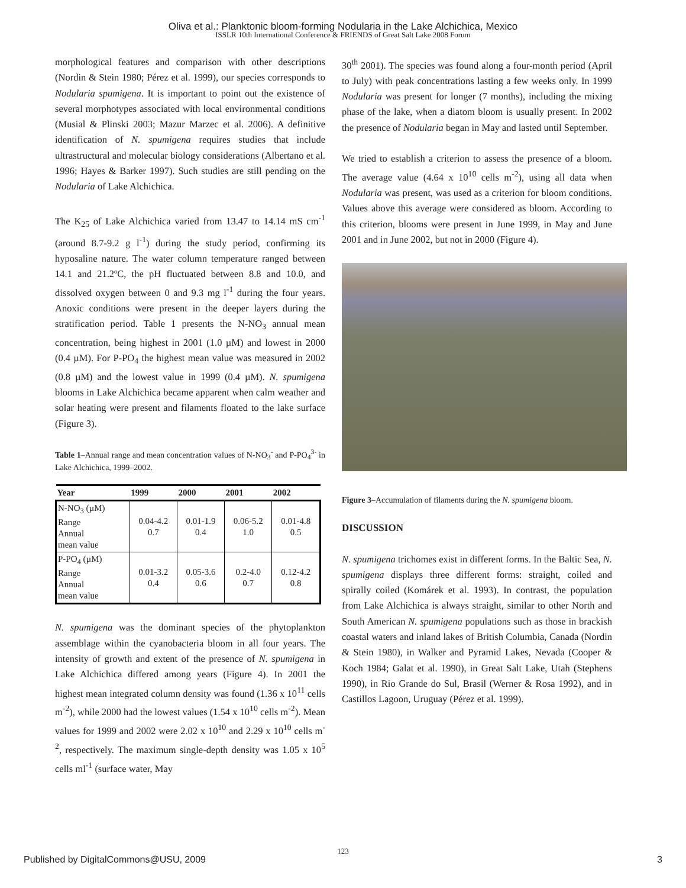Oliva et al.: Planktonic bloom-forming Nodularia in the Lake Alchichica, Mexico
ISSLR 10th International Conference & FRIENDS of Great Salt Lake 2008 Forum
morphological features and comparison with other descriptions (Nordin & Stein 1980; Pérez et al. 1999), our species corresponds to Nodularia spumigena. It is important to point out the existence of several morphotypes associated with local environmental conditions (Musial & Plinski 2003; Mazur Marzec et al. 2006). A definitive identification of N. spumigena requires studies that include ultrastructural and molecular biology considerations (Albertano et al. 1996; Hayes & Barker 1997). Such studies are still pending on the Nodularia of Lake Alchichica.
The K<sub>25</sub> of Lake Alchichica varied from 13.47 to 14.14 mS cm<sup>-1</sup> (around 8.7-9.2 g l<sup>-1</sup>) during the study period, confirming its hyposaline nature. The water column temperature ranged between 14.1 and 21.2ºC, the pH fluctuated between 8.8 and 10.0, and dissolved oxygen between 0 and 9.3 mg l<sup>-1</sup> during the four years. Anoxic conditions were present in the deeper layers during the stratification period. Table 1 presents the N-NO<sub>3</sub> annual mean concentration, being highest in 2001 (1.0 µM) and lowest in 2000 (0.4 µM). For P-PO<sub>4</sub> the highest mean value was measured in 2002 (0.8 µM) and the lowest value in 1999 (0.4 µM). N. spumigena blooms in Lake Alchichica became apparent when calm weather and solar heating were present and filaments floated to the lake surface (Figure 3).
Table 1–Annual range and mean concentration values of N-NO<sub>3</sub><sup>-</sup> and P-PO<sub>4</sub><sup>3-</sup> in Lake Alchichica, 1999–2002.
| Year | 1999 | 2000 | 2001 | 2002 |
| --- | --- | --- | --- | --- |
| N-NO<sub>3</sub> (µM) Range Annual mean value | 0.04-4.2 0.7 | 0.01-1.9 0.4 | 0.06-5.2 1.0 | 0.01-4.8 0.5 |
| P-PO<sub>4</sub> (µM) Range Annual mean value | 0.01-3.2 0.4 | 0.05-3.6 0.6 | 0.2-4.0 0.7 | 0.12-4.2 0.8 |
N. spumigena was the dominant species of the phytoplankton assemblage within the cyanobacteria bloom in all four years. The intensity of growth and extent of the presence of N. spumigena in Lake Alchichica differed among years (Figure 4). In 2001 the highest mean integrated column density was found (1.36 x 10<sup>11</sup> cells m<sup>-2</sup>), while 2000 had the lowest values (1.54 x 10<sup>10</sup> cells m<sup>-2</sup>). Mean values for 1999 and 2002 were 2.02 x 10<sup>10</sup> and 2.29 x 10<sup>10</sup> cells m<sup>-2</sup>, respectively. The maximum single-depth density was 1.05 x 10<sup>5</sup> cells ml<sup>-1</sup> (surface water, May
30<sup>th</sup> 2001). The species was found along a four-month period (April to July) with peak concentrations lasting a few weeks only. In 1999 Nodularia was present for longer (7 months), including the mixing phase of the lake, when a diatom bloom is usually present. In 2002 the presence of Nodularia began in May and lasted until September.
We tried to establish a criterion to assess the presence of a bloom. The average value (4.64 x 10<sup>10</sup> cells m<sup>-2</sup>), using all data when Nodularia was present, was used as a criterion for bloom conditions. Values above this average were considered as bloom. According to this criterion, blooms were present in June 1999, in May and June 2001 and in June 2002, but not in 2000 (Figure 4).
Figure 3–Accumulation of filaments during the N. spumigena bloom.
DISCUSSION
N. spumigena trichomes exist in different forms. In the Baltic Sea, N. spumigena displays three different forms: straight, coiled and spirally coiled (Komárek et al. 1993). In contrast, the population from Lake Alchichica is always straight, similar to other North and South American N. spumigena populations such as those in brackish coastal waters and inland lakes of British Columbia, Canada (Nordin & Stein 1980), in Walker and Pyramid Lakes, Nevada (Cooper & Koch 1984; Galat et al. 1990), in Great Salt Lake, Utah (Stephens 1990), in Rio Grande do Sul, Brasil (Werner & Rosa 1992), and in Castillos Lagoon, Uruguay (Pérez et al. 1999).
123
Published by DigitalCommons@USU, 2009 3